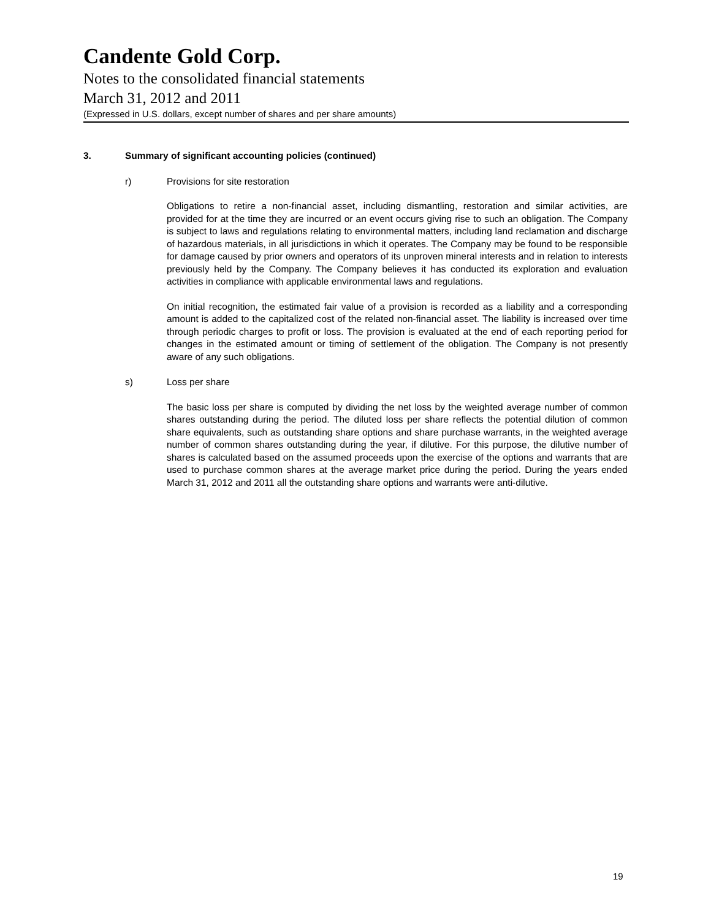Candente Gold Corp.
Notes to the consolidated financial statements
March 31, 2012 and 2011
(Expressed in U.S. dollars, except number of shares and per share amounts)
3. Summary of significant accounting policies (continued)
r) Provisions for site restoration
Obligations to retire a non-financial asset, including dismantling, restoration and similar activities, are provided for at the time they are incurred or an event occurs giving rise to such an obligation. The Company is subject to laws and regulations relating to environmental matters, including land reclamation and discharge of hazardous materials, in all jurisdictions in which it operates. The Company may be found to be responsible for damage caused by prior owners and operators of its unproven mineral interests and in relation to interests previously held by the Company. The Company believes it has conducted its exploration and evaluation activities in compliance with applicable environmental laws and regulations.
On initial recognition, the estimated fair value of a provision is recorded as a liability and a corresponding amount is added to the capitalized cost of the related non-financial asset. The liability is increased over time through periodic charges to profit or loss. The provision is evaluated at the end of each reporting period for changes in the estimated amount or timing of settlement of the obligation. The Company is not presently aware of any such obligations.
s) Loss per share
The basic loss per share is computed by dividing the net loss by the weighted average number of common shares outstanding during the period. The diluted loss per share reflects the potential dilution of common share equivalents, such as outstanding share options and share purchase warrants, in the weighted average number of common shares outstanding during the year, if dilutive. For this purpose, the dilutive number of shares is calculated based on the assumed proceeds upon the exercise of the options and warrants that are used to purchase common shares at the average market price during the period. During the years ended March 31, 2012 and 2011 all the outstanding share options and warrants were anti-dilutive.
19